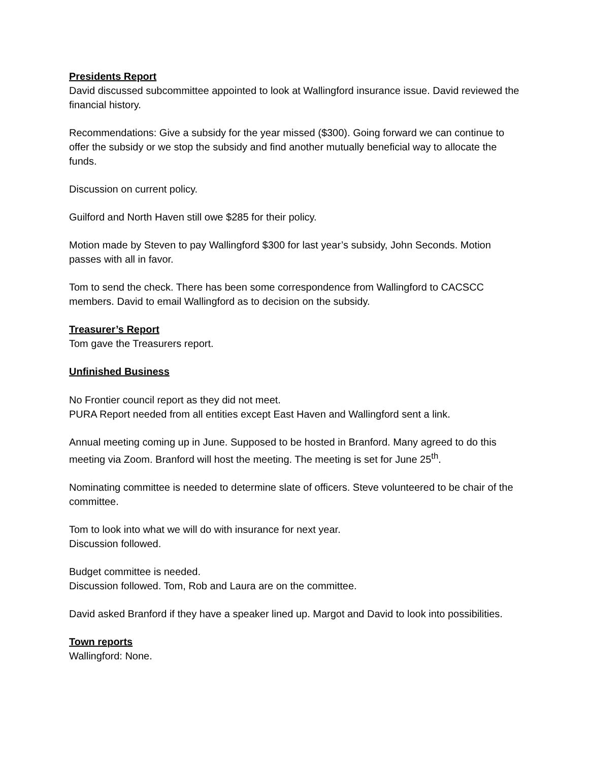Presidents Report
David discussed subcommittee appointed to look at Wallingford insurance issue. David reviewed the financial history.
Recommendations: Give a subsidy for the year missed ($300). Going forward we can continue to offer the subsidy or we stop the subsidy and find another mutually beneficial way to allocate the funds.
Discussion on current policy.
Guilford and North Haven still owe $285 for their policy.
Motion made by Steven to pay Wallingford $300 for last year’s subsidy, John Seconds. Motion passes with all in favor.
Tom to send the check. There has been some correspondence from Wallingford to CACSCC members. David to email Wallingford as to decision on the subsidy.
Treasurer’s Report
Tom gave the Treasurers report.
Unfinished Business
No Frontier council report as they did not meet.
PURA Report needed from all entities except East Haven and Wallingford sent a link.
Annual meeting coming up in June. Supposed to be hosted in Branford. Many agreed to do this meeting via Zoom. Branford will host the meeting. The meeting is set for June 25<sup>th</sup>.
Nominating committee is needed to determine slate of officers. Steve volunteered to be chair of the committee.
Tom to look into what we will do with insurance for next year.
Discussion followed.
Budget committee is needed.
Discussion followed. Tom, Rob and Laura are on the committee.
David asked Branford if they have a speaker lined up. Margot and David to look into possibilities.
Town reports
Wallingford: None.